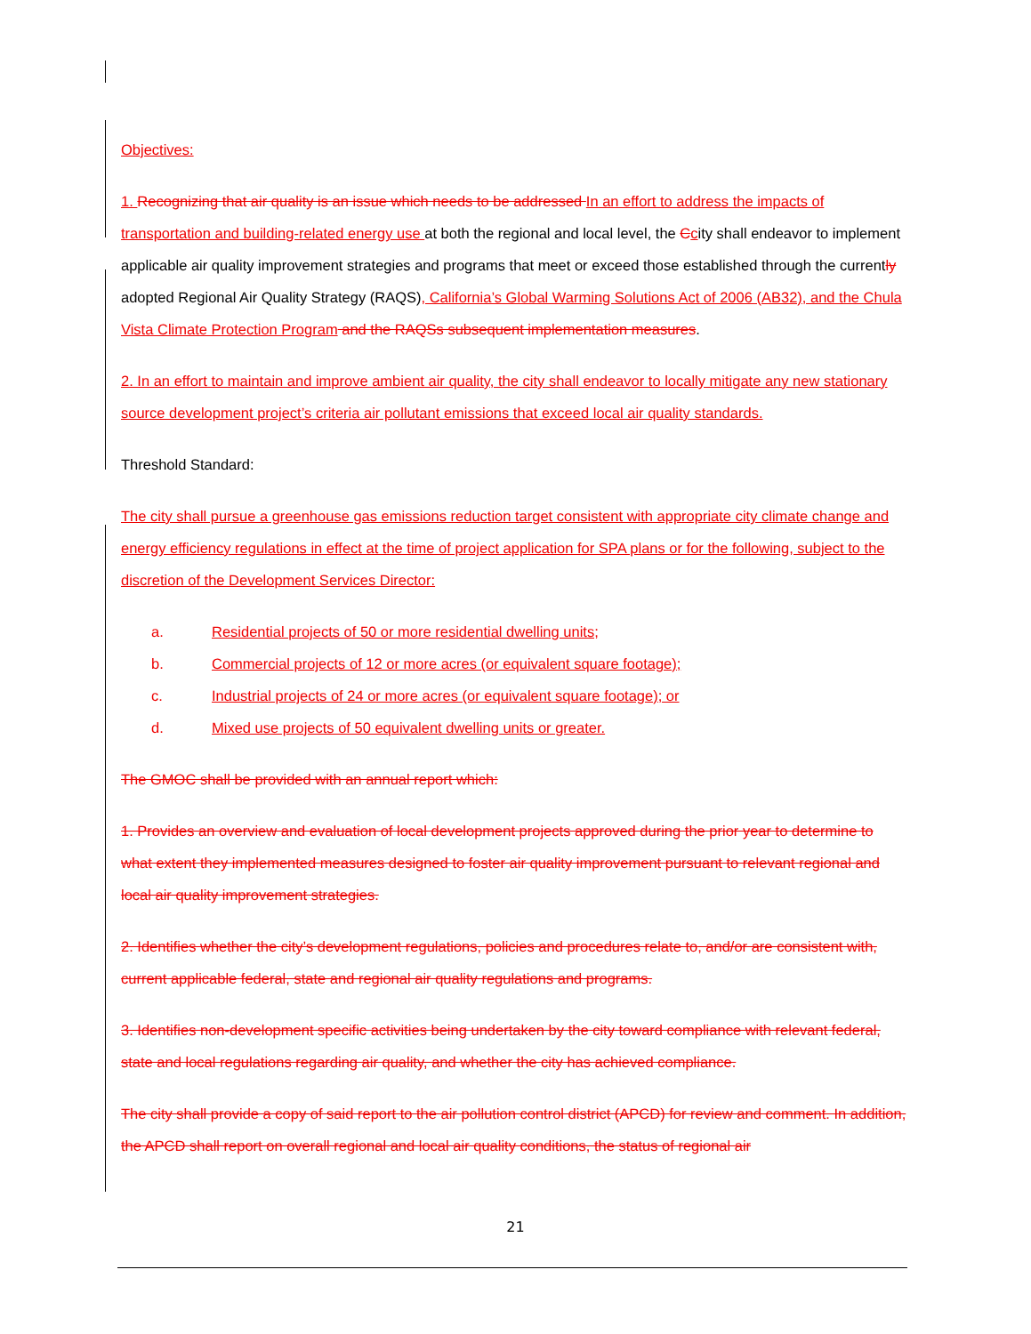Objectives:
1. Recognizing that air quality is an issue which needs to be addressed In an effort to address the impacts of transportation and building-related energy use at both the regional and local level, the Ccity shall endeavor to implement applicable air quality improvement strategies and programs that meet or exceed those established through the currently adopted Regional Air Quality Strategy (RAQS), California’s Global Warming Solutions Act of 2006 (AB32), and the Chula Vista Climate Protection Program and the RAQSs subsequent implementation measures.
2. In an effort to maintain and improve ambient air quality, the city shall endeavor to locally mitigate any new stationary source development project’s criteria air pollutant emissions that exceed local air quality standards.
Threshold Standard:
The city shall pursue a greenhouse gas emissions reduction target consistent with appropriate city climate change and energy efficiency regulations in effect at the time of project application for SPA plans or for the following, subject to the discretion of the Development Services Director:
a. Residential projects of 50 or more residential dwelling units;
b. Commercial projects of 12 or more acres (or equivalent square footage);
c. Industrial projects of 24 or more acres (or equivalent square footage); or
d. Mixed use projects of 50 equivalent dwelling units or greater.
The GMOC shall be provided with an annual report which:
1. Provides an overview and evaluation of local development projects approved during the prior year to determine to what extent they implemented measures designed to foster air quality improvement pursuant to relevant regional and local air quality improvement strategies.
2. Identifies whether the city’s development regulations, policies and procedures relate to, and/or are consistent with, current applicable federal, state and regional air quality regulations and programs.
3. Identifies non-development specific activities being undertaken by the city toward compliance with relevant federal, state and local regulations regarding air quality, and whether the city has achieved compliance.
The city shall provide a copy of said report to the air pollution control district (APCD) for review and comment. In addition, the APCD shall report on overall regional and local air quality conditions, the status of regional air
21